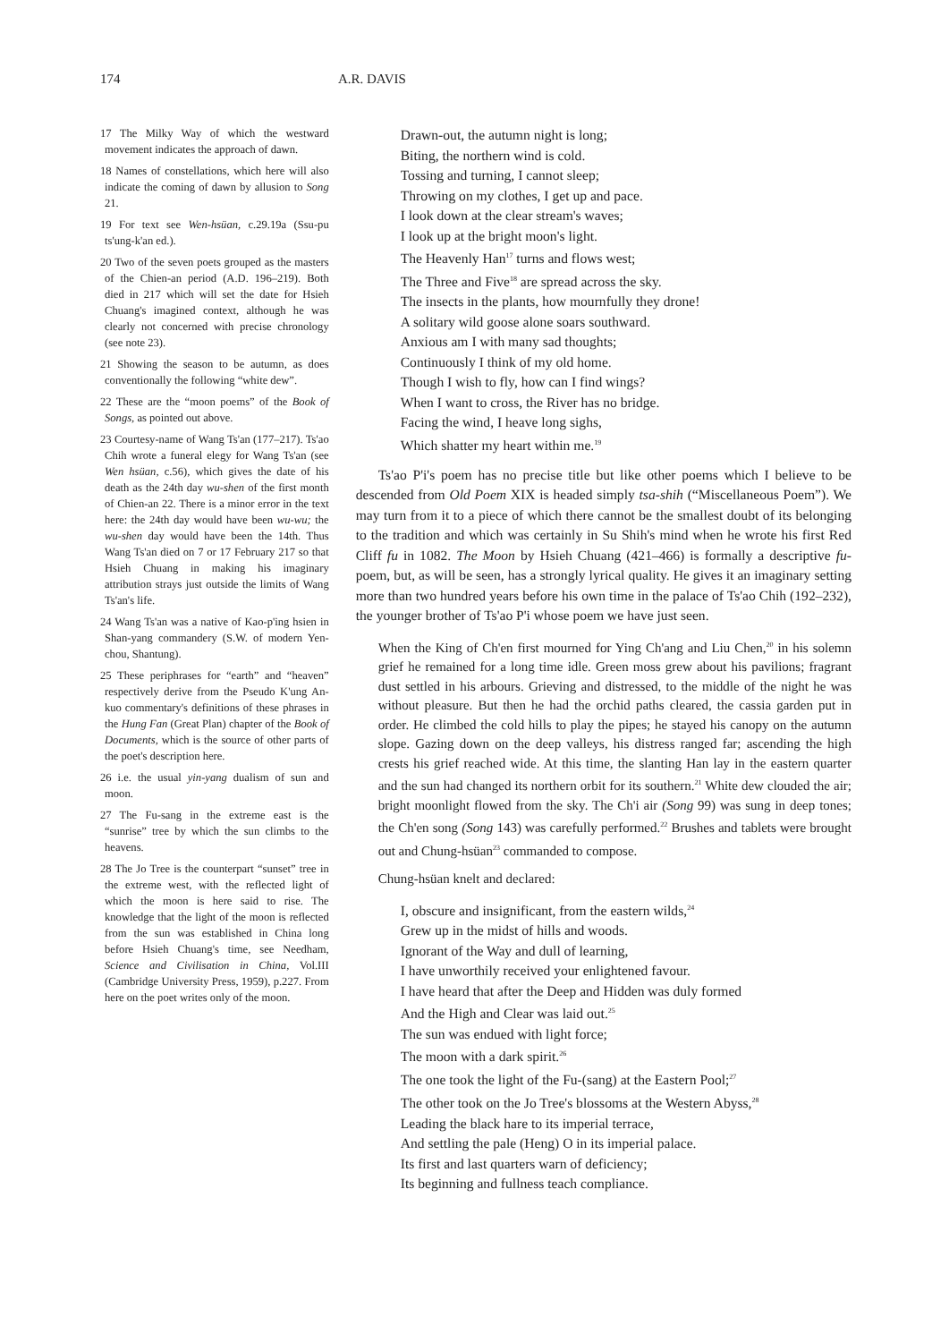174 A.R. DAVIS
17 The Milky Way of which the westward movement indicates the approach of dawn.
18 Names of constellations, which here will also indicate the coming of dawn by allusion to Song 21.
19 For text see Wen-hsüan, c.29.19a (Ssu-pu ts'ung-k'an ed.).
20 Two of the seven poets grouped as the masters of the Chien-an period (A.D. 196–219). Both died in 217 which will set the date for Hsieh Chuang's imagined context, although he was clearly not concerned with precise chronology (see note 23).
21 Showing the season to be autumn, as does conventionally the following “white dew”.
22 These are the “moon poems” of the Book of Songs, as pointed out above.
23 Courtesy-name of Wang Ts'an (177–217). Ts'ao Chih wrote a funeral elegy for Wang Ts'an (see Wen hsüan, c.56), which gives the date of his death as the 24th day wu-shen of the first month of Chien-an 22. There is a minor error in the text here: the 24th day would have been wu-wu; the wu-shen day would have been the 14th. Thus Wang Ts'an died on 7 or 17 February 217 so that Hsieh Chuang in making his imaginary attribution strays just outside the limits of Wang Ts'an's life.
24 Wang Ts'an was a native of Kao-p'ing hsien in Shan-yang commandery (S.W. of modern Yen-chou, Shantung).
25 These periphrases for “earth” and “heaven” respectively derive from the Pseudo K'ung An-kuo commentary's definitions of these phrases in the Hung Fan (Great Plan) chapter of the Book of Documents, which is the source of other parts of the poet's description here.
26 i.e. the usual yin-yang dualism of sun and moon.
27 The Fu-sang in the extreme east is the “sunrise” tree by which the sun climbs to the heavens.
28 The Jo Tree is the counterpart “sunset” tree in the extreme west, with the reflected light of which the moon is here said to rise. The knowledge that the light of the moon is reflected from the sun was established in China long before Hsieh Chuang's time, see Needham, Science and Civilisation in China, Vol.III (Cambridge University Press, 1959), p.227. From here on the poet writes only of the moon.
Drawn-out, the autumn night is long;
Biting, the northern wind is cold.
Tossing and turning, I cannot sleep;
Throwing on my clothes, I get up and pace.
I look down at the clear stream's waves;
I look up at the bright moon's light.
The Heavenly Han<sup>17</sup> turns and flows west;
The Three and Five<sup>18</sup> are spread across the sky.
The insects in the plants, how mournfully they drone!
A solitary wild goose alone soars southward.
Anxious am I with many sad thoughts;
Continuously I think of my old home.
Though I wish to fly, how can I find wings?
When I want to cross, the River has no bridge.
Facing the wind, I heave long sighs,
Which shatter my heart within me.<sup>19</sup>
Ts'ao P'i's poem has no precise title but like other poems which I believe to be descended from Old Poem XIX is headed simply tsa-shih (“Miscellaneous Poem”). We may turn from it to a piece of which there cannot be the smallest doubt of its belonging to the tradition and which was certainly in Su Shih's mind when he wrote his first Red Cliff fu in 1082. The Moon by Hsieh Chuang (421–466) is formally a descriptive fu-poem, but, as will be seen, has a strongly lyrical quality. He gives it an imaginary setting more than two hundred years before his own time in the palace of Ts'ao Chih (192–232), the younger brother of Ts'ao P'i whose poem we have just seen.
When the King of Ch'en first mourned for Ying Ch'ang and Liu Chen,<sup>20</sup> in his solemn grief he remained for a long time idle. Green moss grew about his pavilions; fragrant dust settled in his arbours. Grieving and distressed, to the middle of the night he was without pleasure. But then he had the orchid paths cleared, the cassia garden put in order. He climbed the cold hills to play the pipes; he stayed his canopy on the autumn slope. Gazing down on the deep valleys, his distress ranged far; ascending the high crests his grief reached wide. At this time, the slanting Han lay in the eastern quarter and the sun had changed its northern orbit for its southern.<sup>21</sup> White dew clouded the air; bright moonlight flowed from the sky. The Ch'i air (Song 99) was sung in deep tones; the Ch'en song (Song 143) was carefully performed.<sup>22</sup> Brushes and tablets were brought out and Chung-hsüan<sup>23</sup> commanded to compose.
Chung-hsüan knelt and declared:
I, obscure and insignificant, from the eastern wilds,<sup>24</sup>
Grew up in the midst of hills and woods.
Ignorant of the Way and dull of learning,
I have unworthily received your enlightened favour.
I have heard that after the Deep and Hidden was duly formed
And the High and Clear was laid out.<sup>25</sup>
The sun was endued with light force;
The moon with a dark spirit.<sup>26</sup>
The one took the light of the Fu-(sang) at the Eastern Pool;<sup>27</sup>
The other took on the Jo Tree's blossoms at the Western Abyss,<sup>28</sup>
Leading the black hare to its imperial terrace,
And settling the pale (Heng) O in its imperial palace.
Its first and last quarters warn of deficiency;
Its beginning and fullness teach compliance.